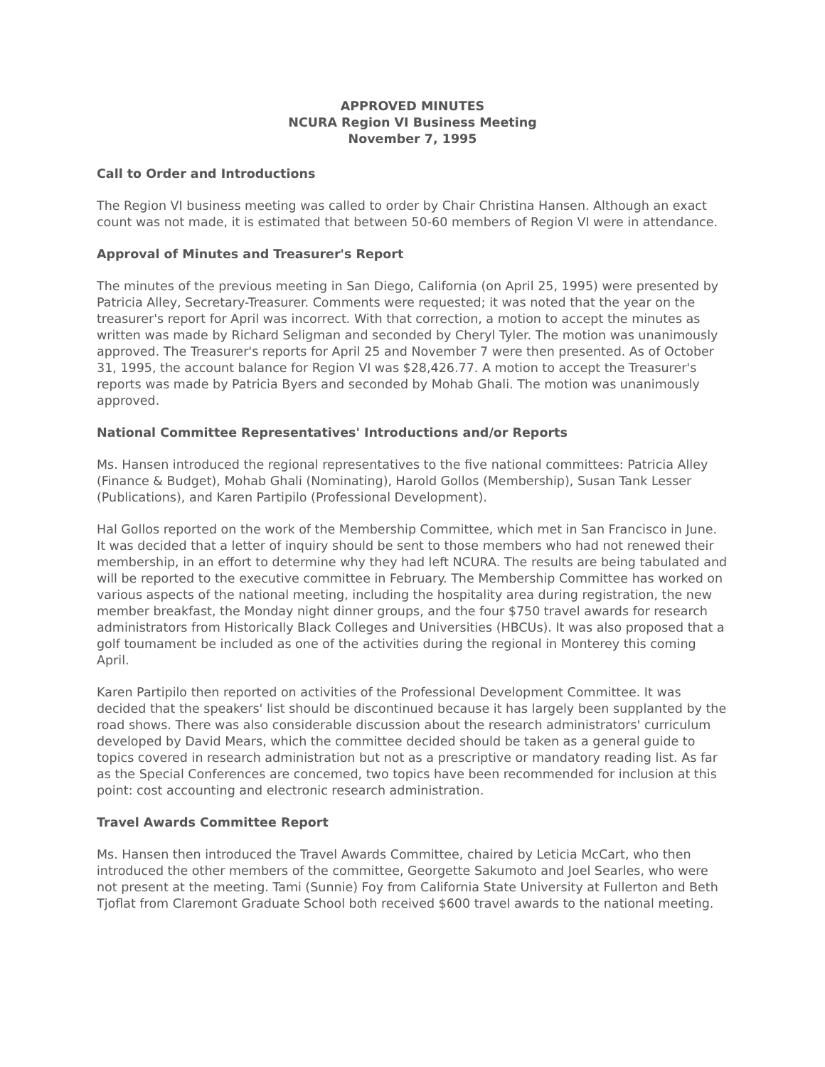APPROVED MINUTES
NCURA Region VI Business Meeting
November 7, 1995
Call to Order and Introductions
The Region VI business meeting was called to order by Chair Christina Hansen. Although an exact count was not made, it is estimated that between 50-60 members of Region VI were in attendance.
Approval of Minutes and Treasurer's Report
The minutes of the previous meeting in San Diego, California (on April 25, 1995) were presented by Patricia Alley, Secretary-Treasurer. Comments were requested; it was noted that the year on the treasurer's report for April was incorrect. With that correction, a motion to accept the minutes as written was made by Richard Seligman and seconded by Cheryl Tyler. The motion was unanimously approved. The Treasurer's reports for April 25 and November 7 were then presented. As of October 31, 1995, the account balance for Region VI was $28,426.77. A motion to accept the Treasurer's reports was made by Patricia Byers and seconded by Mohab Ghali. The motion was unanimously approved.
National Committee Representatives' Introductions and/or Reports
Ms. Hansen introduced the regional representatives to the five national committees: Patricia Alley (Finance & Budget), Mohab Ghali (Nominating), Harold Gollos (Membership), Susan Tank Lesser (Publications), and Karen Partipilo (Professional Development).
Hal Gollos reported on the work of the Membership Committee, which met in San Francisco in June. It was decided that a letter of inquiry should be sent to those members who had not renewed their membership, in an effort to determine why they had left NCURA. The results are being tabulated and will be reported to the executive committee in February. The Membership Committee has worked on various aspects of the national meeting, including the hospitality area during registration, the new member breakfast, the Monday night dinner groups, and the four $750 travel awards for research administrators from Historically Black Colleges and Universities (HBCUs). It was also proposed that a golf toumament be included as one of the activities during the regional in Monterey this coming April.
Karen Partipilo then reported on activities of the Professional Development Committee. It was decided that the speakers' list should be discontinued because it has largely been supplanted by the road shows. There was also considerable discussion about the research administrators' curriculum developed by David Mears, which the committee decided should be taken as a general guide to topics covered in research administration but not as a prescriptive or mandatory reading list. As far as the Special Conferences are concemed, two topics have been recommended for inclusion at this point: cost accounting and electronic research administration.
Travel Awards Committee Report
Ms. Hansen then introduced the Travel Awards Committee, chaired by Leticia McCart, who then introduced the other members of the committee, Georgette Sakumoto and Joel Searles, who were not present at the meeting. Tami (Sunnie) Foy from California State University at Fullerton and Beth Tjoflat from Claremont Graduate School both received $600 travel awards to the national meeting.